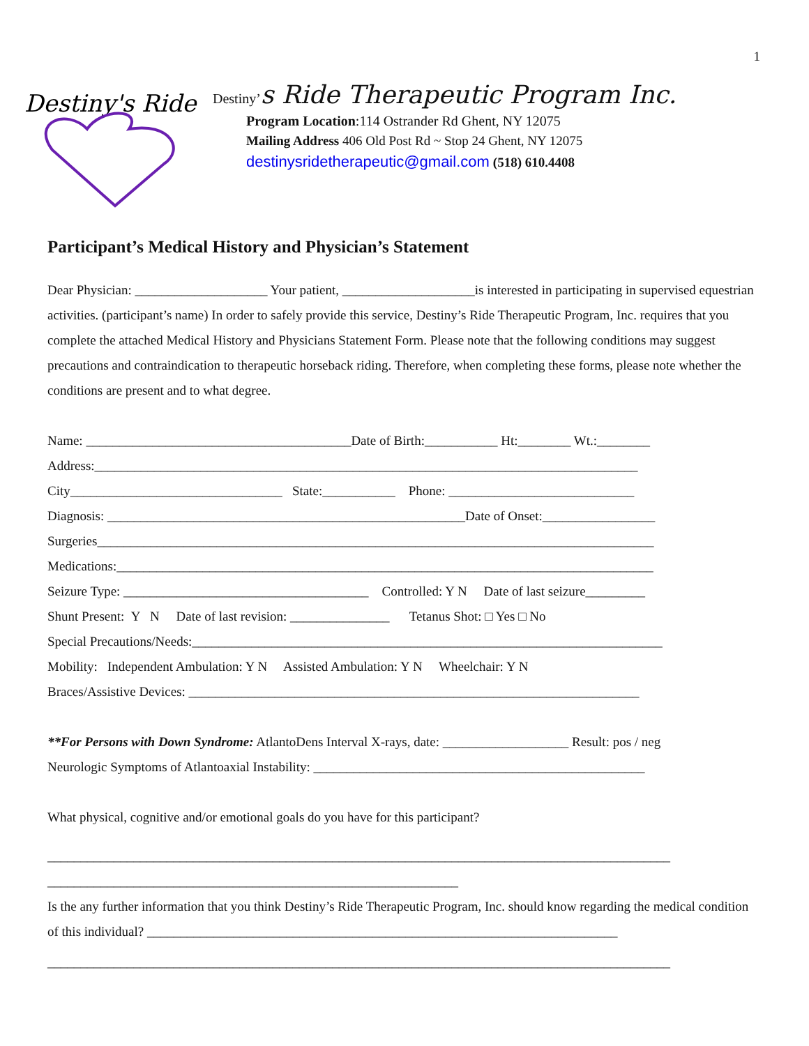1
Destiny's Ride
Destiny’s Ride Therapeutic Program Inc.
Program Location:114 Ostrander Rd Ghent, NY 12075
Mailing Address 406 Old Post Rd ~ Stop 24 Ghent, NY 12075
destinysridetherapeutic@gmail.com (518) 610.4408
Participant’s Medical History and Physician’s Statement
Dear Physician: ____________________ Your patient, ____________________is interested in participating in supervised equestrian activities. (participant’s name) In order to safely provide this service, Destiny’s Ride Therapeutic Program, Inc. requires that you complete the attached Medical History and Physicians Statement Form. Please note that the following conditions may suggest precautions and contraindication to therapeutic horseback riding. Therefore, when completing these forms, please note whether the conditions are present and to what degree.
Name: ________________________________________Date of Birth:___________ Ht:________ Wt.:________
Address:__________________________________________________________________________________
City________________________________ State:___________ Phone: ____________________________
Diagnosis: ______________________________________________________Date of Onset:_________________
Surgeries____________________________________________________________________________________
Medications:_________________________________________________________________________________
Seizure Type: _____________________________________ Controlled: Y N Date of last seizure_________
Shunt Present: Y N Date of last revision: _______________ Tetanus Shot: □ Yes □ No
Special Precautions/Needs:_______________________________________________________________________
Mobility: Independent Ambulation: Y N Assisted Ambulation: Y N Wheelchair: Y N
Braces/Assistive Devices: ____________________________________________________________________
**For Persons with Down Syndrome: AtlantoDens Interval X-rays, date: ___________________ Result: pos / neg
Neurologic Symptoms of Atlantoaxial Instability: __________________________________________________
What physical, cognitive and/or emotional goals do you have for this participant?
______________________________________________________________________________________________
______________________________________________________________
Is the any further information that you think Destiny’s Ride Therapeutic Program, Inc. should know regarding the medical condition of this individual? _______________________________________________________________________
______________________________________________________________________________________________